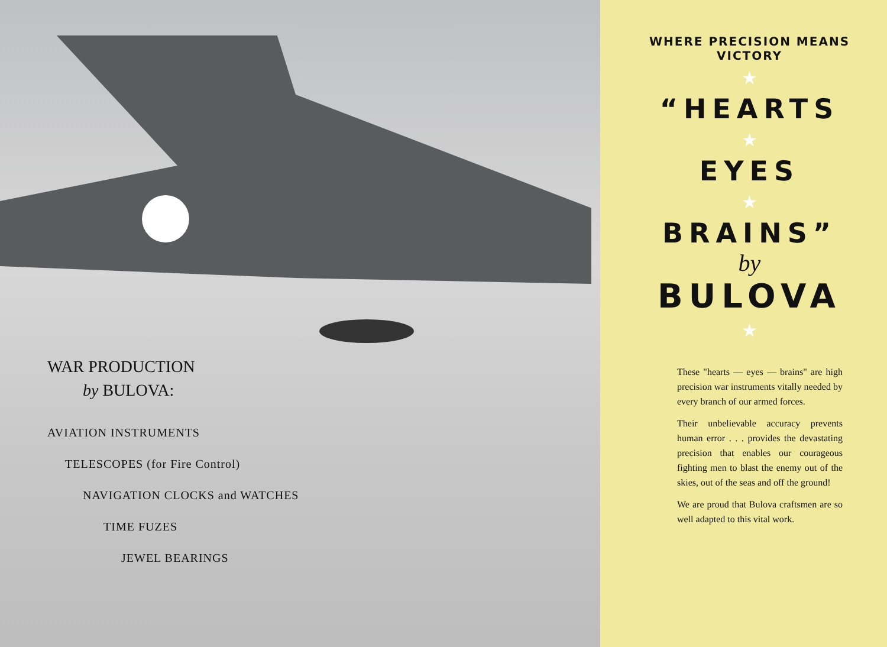WAR PRODUCTION
by BULOVA:
AVIATION INSTRUMENTS
TELESCOPES (for Fire Control)
NAVIGATION CLOCKS and WATCHES
TIME FUZES
JEWEL BEARINGS
WHERE PRECISION MEANS VICTORY
★
“HEARTS
★
EYES
★
BRAINS”
by
BULOVA
★
These "hearts — eyes — brains" are high precision war instruments vitally needed by every branch of our armed forces.
Their unbelievable accuracy prevents human error . . . provides the devastating precision that enables our courageous fighting men to blast the enemy out of the skies, out of the seas and off the ground!
We are proud that Bulova craftsmen are so well adapted to this vital work.